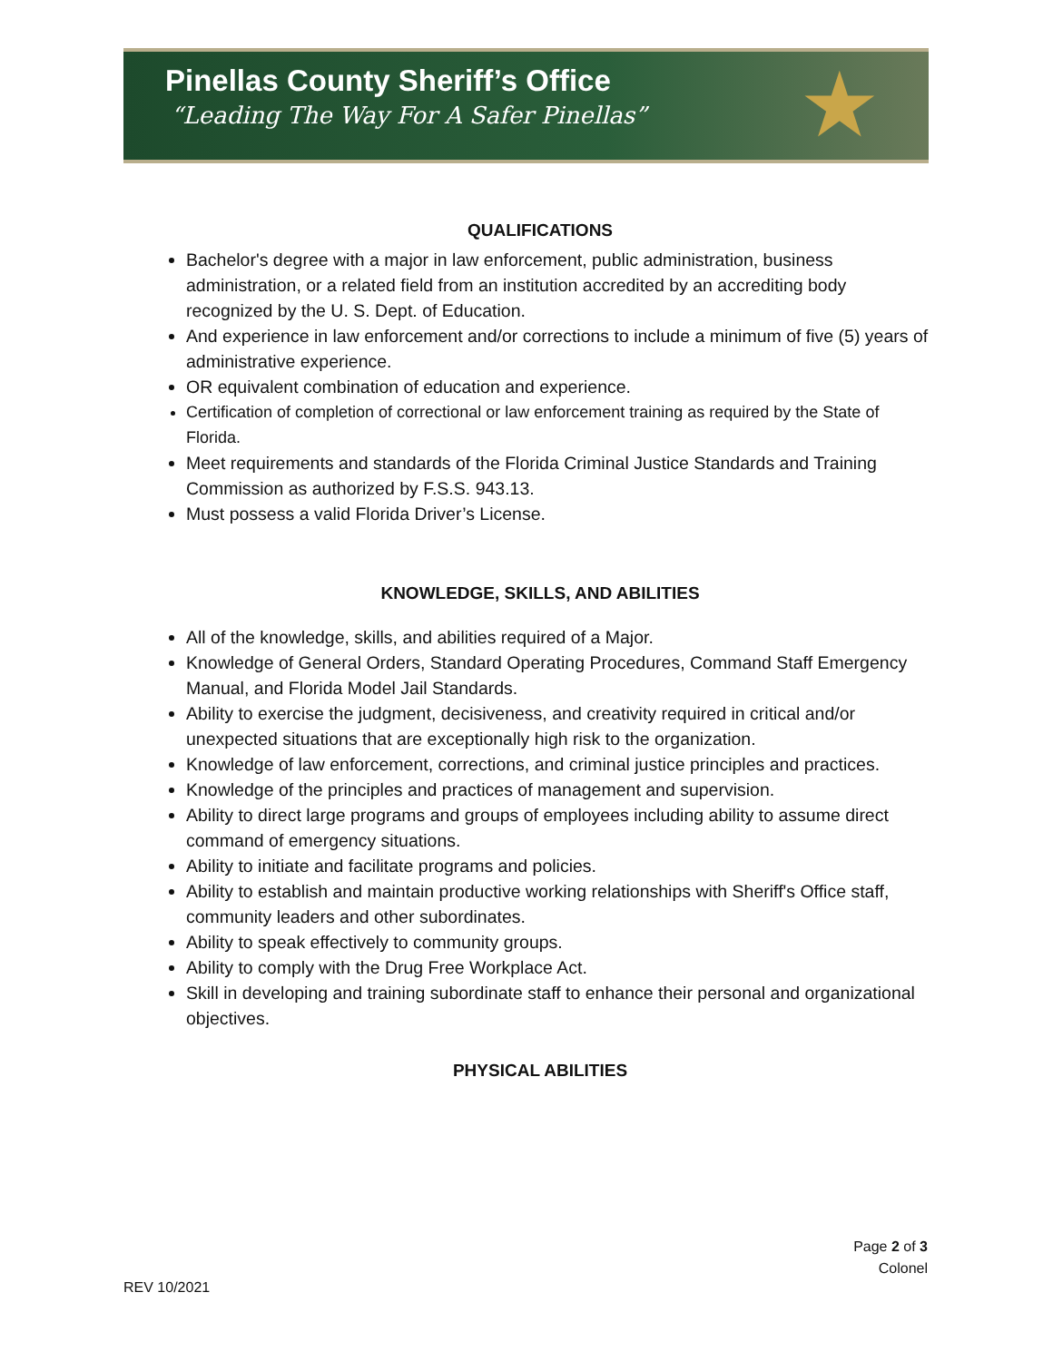Pinellas County Sheriff’s Office
“Leading The Way For A Safer Pinellas”
★
QUALIFICATIONS
Bachelor's degree with a major in law enforcement, public administration, business administration, or a related field from an institution accredited by an accrediting body recognized by the U. S. Dept. of Education.
And experience in law enforcement and/or corrections to include a minimum of five (5) years of administrative experience.
OR equivalent combination of education and experience.
Certification of completion of correctional or law enforcement training as required by the State of Florida.
Meet requirements and standards of the Florida Criminal Justice Standards and Training Commission as authorized by F.S.S. 943.13.
Must possess a valid Florida Driver’s License.
KNOWLEDGE, SKILLS, AND ABILITIES
All of the knowledge, skills, and abilities required of a Major.
Knowledge of General Orders, Standard Operating Procedures, Command Staff Emergency Manual, and Florida Model Jail Standards.
Ability to exercise the judgment, decisiveness, and creativity required in critical and/or unexpected situations that are exceptionally high risk to the organization.
Knowledge of law enforcement, corrections, and criminal justice principles and practices.
Knowledge of the principles and practices of management and supervision.
Ability to direct large programs and groups of employees including ability to assume direct command of emergency situations.
Ability to initiate and facilitate programs and policies.
Ability to establish and maintain productive working relationships with Sheriff's Office staff, community leaders and other subordinates.
Ability to speak effectively to community groups.
Ability to comply with the Drug Free Workplace Act.
Skill in developing and training subordinate staff to enhance their personal and organizational objectives.
PHYSICAL ABILITIES
Page 2 of 3
Colonel
REV 10/2021